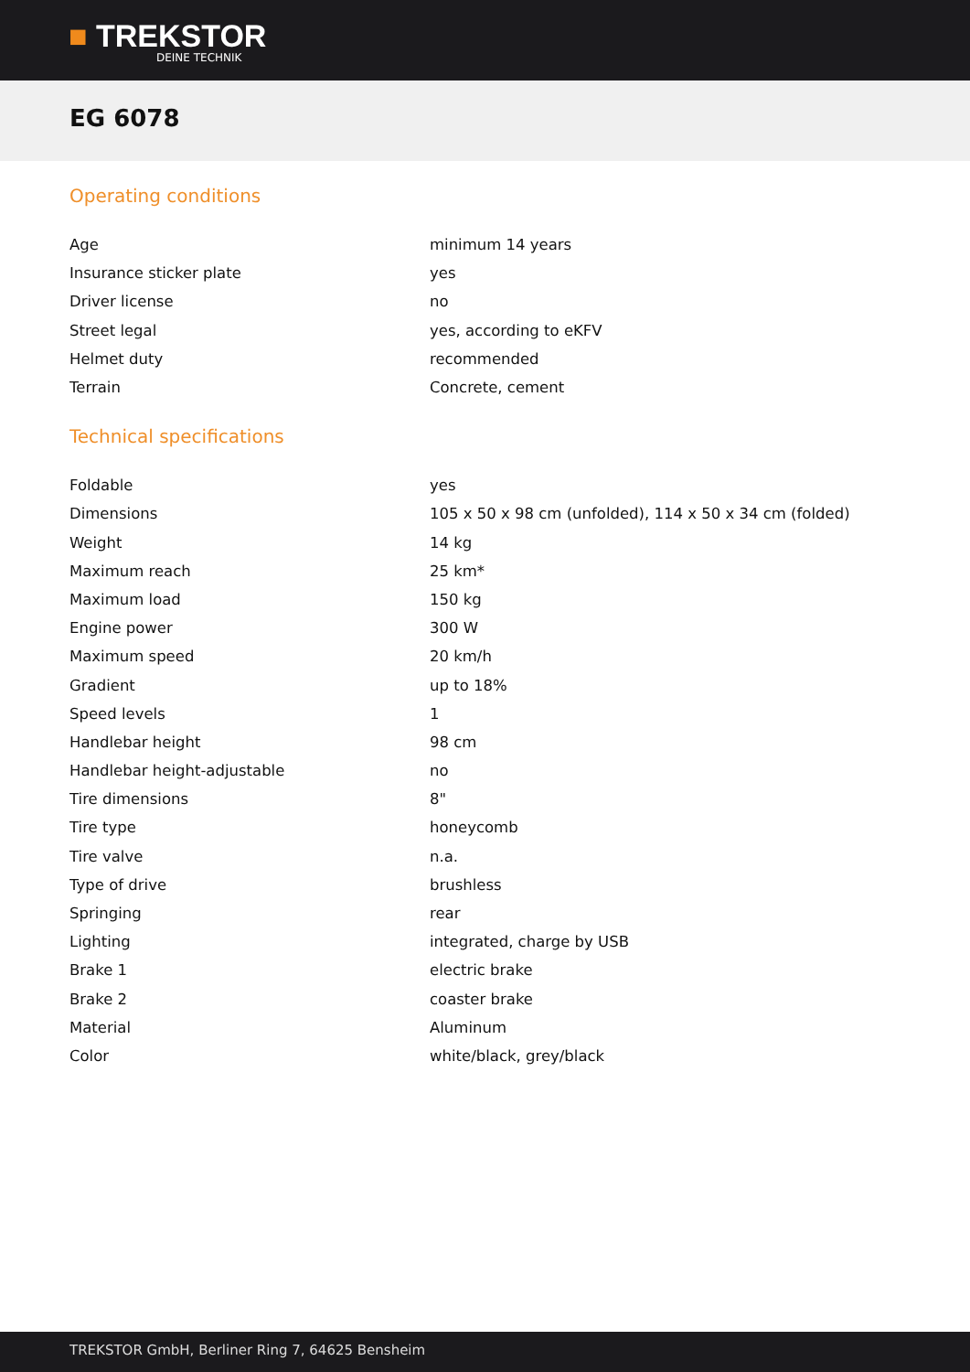■ TREKSTOR
DEINE TECHNIK
EG 6078
Operating conditions
| Age | minimum 14 years |
| Insurance sticker plate | yes |
| Driver license | no |
| Street legal | yes, according to eKFV |
| Helmet duty | recommended |
| Terrain | Concrete, cement |
Technical specifications
| Foldable | yes |
| Dimensions | 105 x 50 x 98 cm (unfolded), 114 x 50 x 34 cm (folded) |
| Weight | 14 kg |
| Maximum reach | 25 km* |
| Maximum load | 150 kg |
| Engine power | 300 W |
| Maximum speed | 20 km/h |
| Gradient | up to 18% |
| Speed levels | 1 |
| Handlebar height | 98 cm |
| Handlebar height-adjustable | no |
| Tire dimensions | 8" |
| Tire type | honeycomb |
| Tire valve | n.a. |
| Type of drive | brushless |
| Springing | rear |
| Lighting | integrated, charge by USB |
| Brake 1 | electric brake |
| Brake 2 | coaster brake |
| Material | Aluminum |
| Color | white/black, grey/black |
TREKSTOR GmbH, Berliner Ring 7, 64625 Bensheim